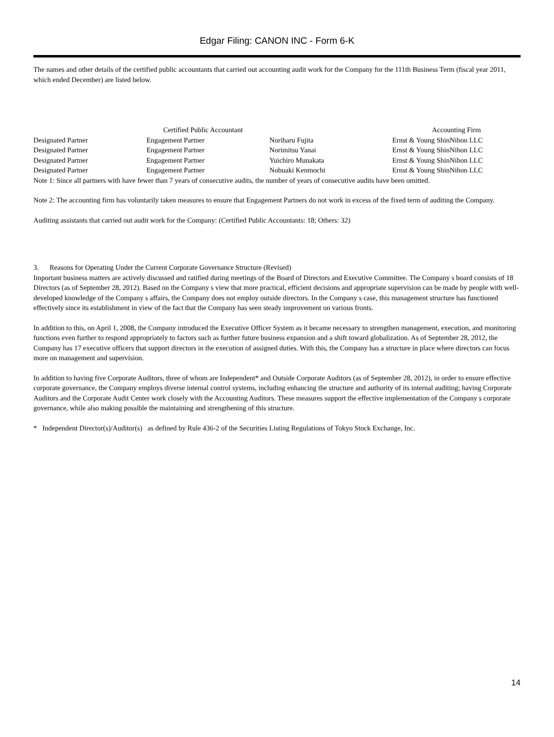Edgar Filing: CANON INC - Form 6-K
The names and other details of the certified public accountants that carried out accounting audit work for the Company for the 111th Business Term (fiscal year 2011, which ended December) are listed below.
| Certified Public Accountant | | | Accounting Firm |
| --- | --- | --- | --- |
| Designated Partner | Engagement Partner | Noriharu Fujita | Ernst & Young ShinNihon LLC |
| Designated Partner | Engagement Partner | Norimitsu Yanai | Ernst & Young ShinNihon LLC |
| Designated Partner | Engagement Partner | Yuichiro Munakata | Ernst & Young ShinNihon LLC |
| Designated Partner | Engagement Partner | Nobuaki Kenmochi | Ernst & Young ShinNihon LLC |
Note 1: Since all partners with have fewer than 7 years of consecutive audits, the number of years of consecutive audits have been omitted.
Note 2: The accounting firm has voluntarily taken measures to ensure that Engagement Partners do not work in excess of the fixed term of auditing the Company.
Auditing assistants that carried out audit work for the Company: (Certified Public Accountants: 18; Others: 32)
3. Reasons for Operating Under the Current Corporate Governance Structure (Revised)
Important business matters are actively discussed and ratified during meetings of the Board of Directors and Executive Committee. The Company s board consists of 18 Directors (as of September 28, 2012). Based on the Company s view that more practical, efficient decisions and appropriate supervision can be made by people with well-developed knowledge of the Company s affairs, the Company does not employ outside directors. In the Company s case, this management structure has functioned effectively since its establishment in view of the fact that the Company has seen steady improvement on various fronts.
In addition to this, on April 1, 2008, the Company introduced the Executive Officer System as it became necessary to strengthen management, execution, and monitoring functions even further to respond appropriately to factors such as further future business expansion and a shift toward globalization. As of September 28, 2012, the Company has 17 executive officers that support directors in the execution of assigned duties. With this, the Company has a structure in place where directors can focus more on management and supervision.
In addition to having five Corporate Auditors, three of whom are Independent* and Outside Corporate Auditors (as of September 28, 2012), in order to ensure effective corporate governance, the Company employs diverse internal control systems, including enhancing the structure and authority of its internal auditing; having Corporate Auditors and the Corporate Audit Center work closely with the Accounting Auditors. These measures support the effective implementation of the Company s corporate governance, while also making possible the maintaining and strengthening of this structure.
* Independent Director(s)/Auditor(s) as defined by Rule 436-2 of the Securities Listing Regulations of Tokyo Stock Exchange, Inc.
14